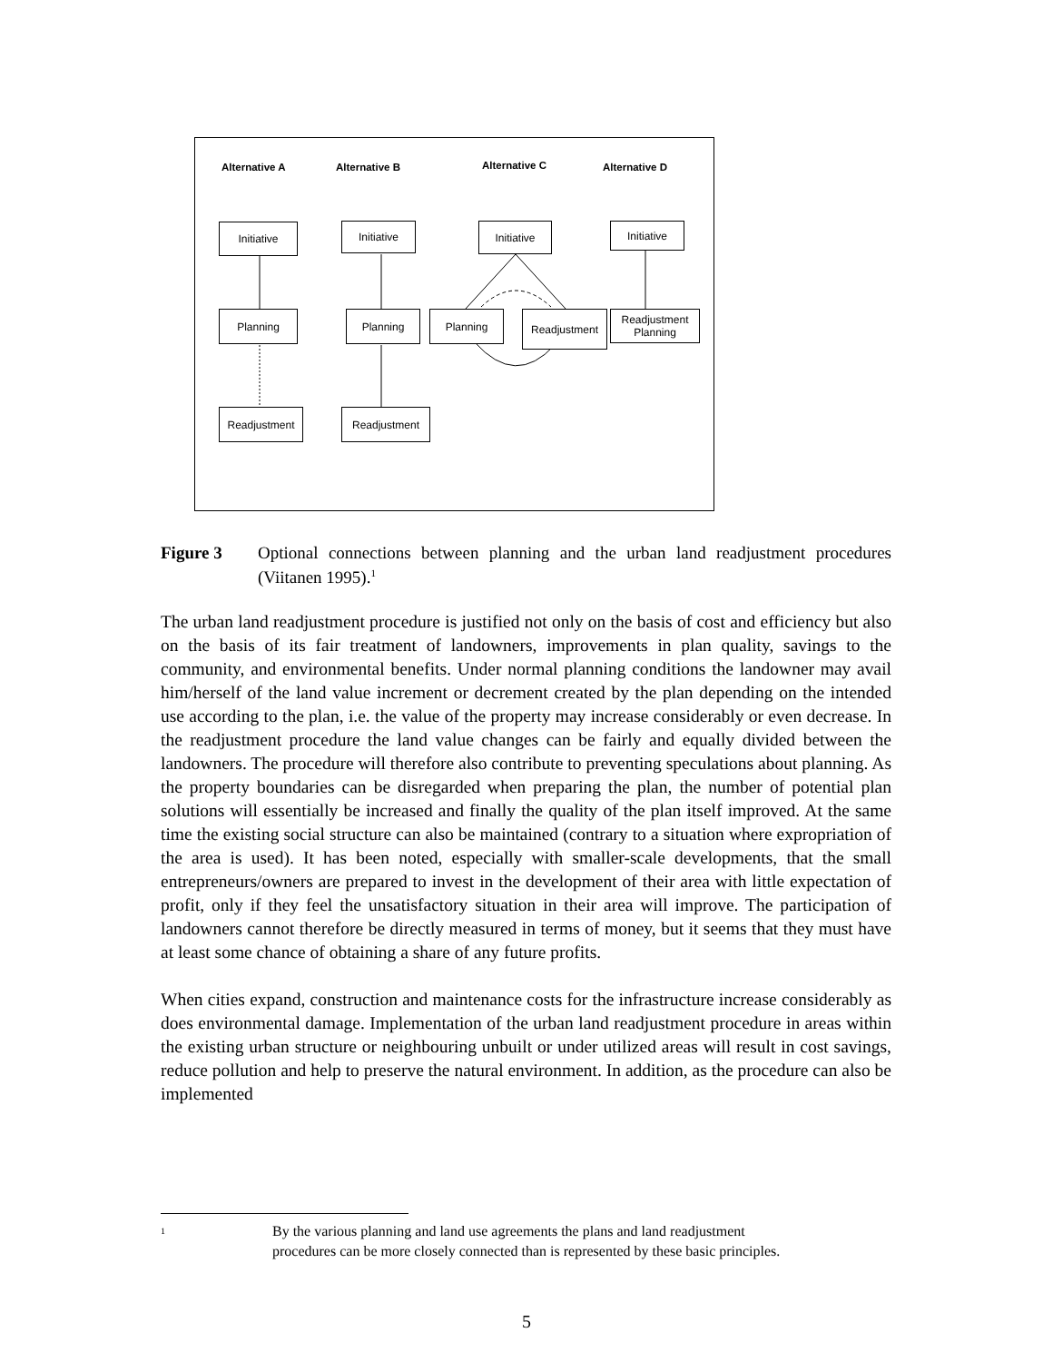Alternative A Alternative B Alternative C Alternative D
Initiative Initiative Initiative Initiative
Planning Planning Planning Readjustment
Readjustment
Planning
Readjustment Readjustment
Figure 3 Optional connections between planning and the urban land readjustment procedures (Viitanen 1995).<sup>1</sup>
The urban land readjustment procedure is justified not only on the basis of cost and efficiency but also on the basis of its fair treatment of landowners, improvements in plan quality, savings to the community, and environmental benefits. Under normal planning conditions the landowner may avail him/herself of the land value increment or decrement created by the plan depending on the intended use according to the plan, i.e. the value of the property may increase considerably or even decrease. In the readjustment procedure the land value changes can be fairly and equally divided between the landowners. The procedure will therefore also contribute to preventing speculations about planning. As the property boundaries can be disregarded when preparing the plan, the number of potential plan solutions will essentially be increased and finally the quality of the plan itself improved. At the same time the existing social structure can also be maintained (contrary to a situation where expropriation of the area is used). It has been noted, especially with smaller-scale developments, that the small entrepreneurs/owners are prepared to invest in the development of their area with little expectation of profit, only if they feel the unsatisfactory situation in their area will improve. The participation of landowners cannot therefore be directly measured in terms of money, but it seems that they must have at least some chance of obtaining a share of any future profits.
When cities expand, construction and maintenance costs for the infrastructure increase considerably as does environmental damage. Implementation of the urban land readjustment procedure in areas within the existing urban structure or neighbouring unbuilt or under utilized areas will result in cost savings, reduce pollution and help to preserve the natural environment. In addition, as the procedure can also be implemented
<sup>1</sup>
By the various planning and land use agreements the plans and land readjustment
procedures can be more closely connected than is represented by these basic principles.
5